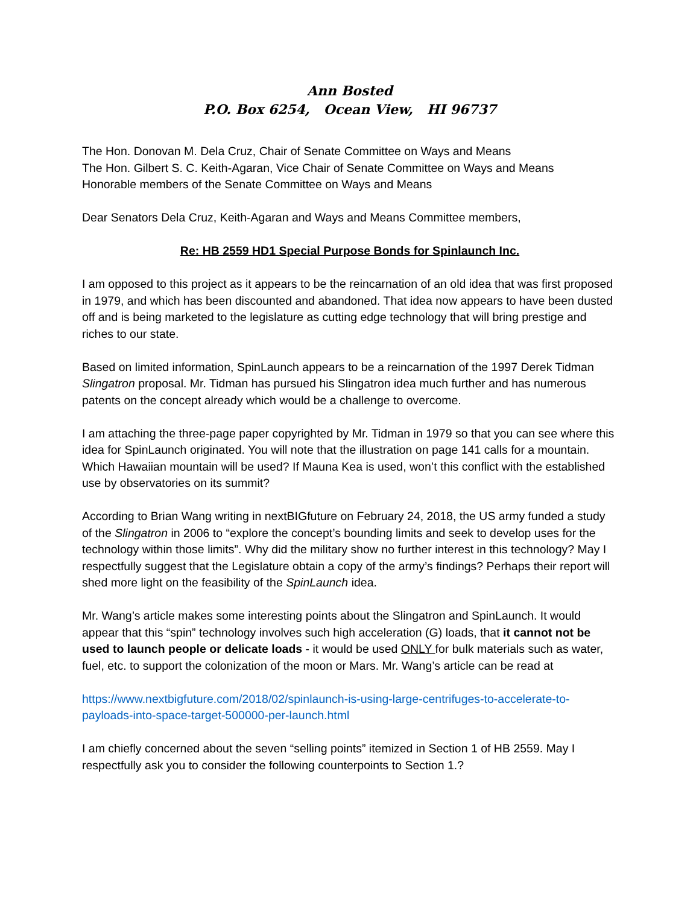Ann Bosted
P.O. Box 6254, Ocean View, HI 96737
The Hon. Donovan M. Dela Cruz, Chair of Senate Committee on Ways and Means
The Hon. Gilbert S. C. Keith-Agaran, Vice Chair of Senate Committee on Ways and Means
Honorable members of the Senate Committee on Ways and Means
Dear Senators Dela Cruz, Keith-Agaran and Ways and Means Committee members,
Re: HB 2559 HD1 Special Purpose Bonds for Spinlaunch Inc.
I am opposed to this project as it appears to be the reincarnation of an old idea that was first proposed in 1979, and which has been discounted and abandoned. That idea now appears to have been dusted off and is being marketed to the legislature as cutting edge technology that will bring prestige and riches to our state.
Based on limited information, SpinLaunch appears to be a reincarnation of the 1997 Derek Tidman Slingatron proposal. Mr. Tidman has pursued his Slingatron idea much further and has numerous patents on the concept already which would be a challenge to overcome.
I am attaching the three-page paper copyrighted by Mr. Tidman in 1979 so that you can see where this idea for SpinLaunch originated. You will note that the illustration on page 141 calls for a mountain. Which Hawaiian mountain will be used? If Mauna Kea is used, won’t this conflict with the established use by observatories on its summit?
According to Brian Wang writing in nextBIGfuture on February 24, 2018, the US army funded a study of the Slingatron in 2006 to “explore the concept’s bounding limits and seek to develop uses for the technology within those limits”. Why did the military show no further interest in this technology? May I respectfully suggest that the Legislature obtain a copy of the army’s findings? Perhaps their report will shed more light on the feasibility of the SpinLaunch idea.
Mr. Wang’s article makes some interesting points about the Slingatron and SpinLaunch. It would appear that this “spin” technology involves such high acceleration (G) loads, that it cannot not be used to launch people or delicate loads - it would be used ONLY for bulk materials such as water, fuel, etc. to support the colonization of the moon or Mars. Mr. Wang’s article can be read at
https://www.nextbigfuture.com/2018/02/spinlaunch-is-using-large-centrifuges-to-accelerate-to-payloads-into-space-target-500000-per-launch.html
I am chiefly concerned about the seven “selling points” itemized in Section 1 of HB 2559. May I respectfully ask you to consider the following counterpoints to Section 1.?